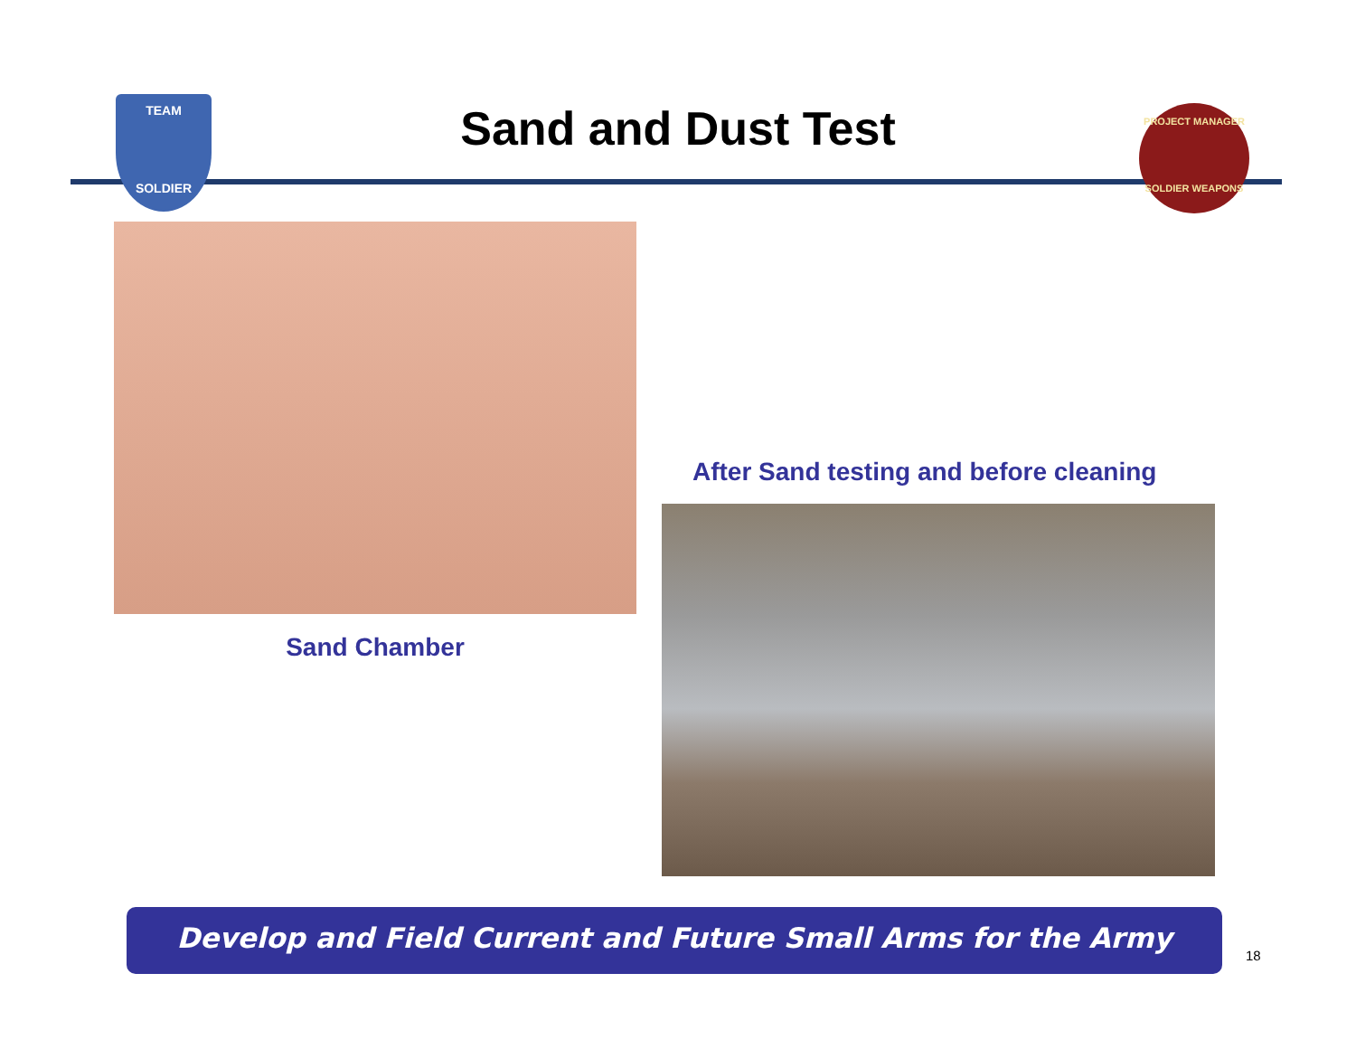TEAM
SOLDIER
Sand and Dust Test
PROJECT MANAGER
SOLDIER WEAPONS
Sand Chamber
After Sand testing and before cleaning
Develop and Field Current and Future Small Arms for the Army
18